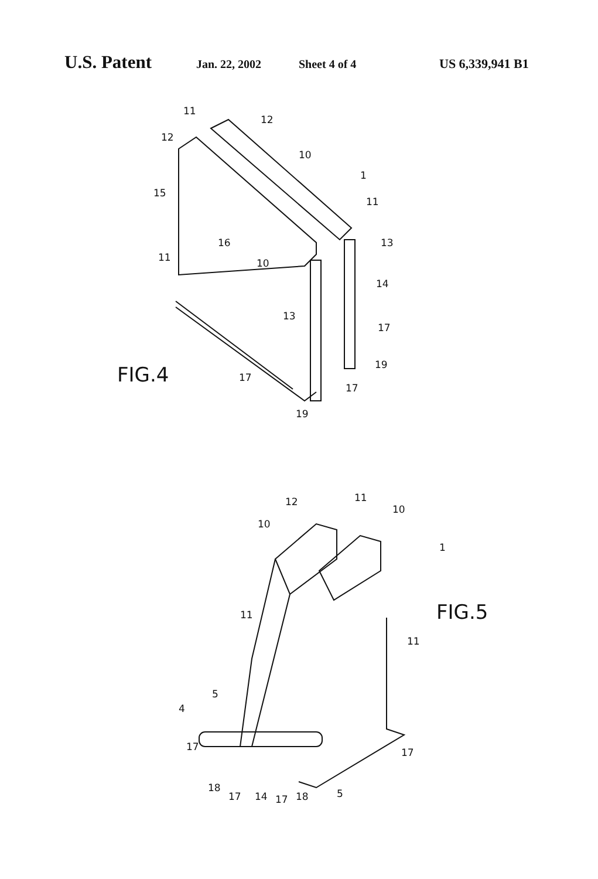U.S. Patent Jan. 22, 2002 Sheet 4 of 4 US 6,339,941 B1
11
12
12
10
1
15
11
16 13
11 10
14
13
17
FIG.4 19
17
17
19
12 11
10
10
1
FIG.5
11
11
5
4
17 17
18
17 14 17 18 5